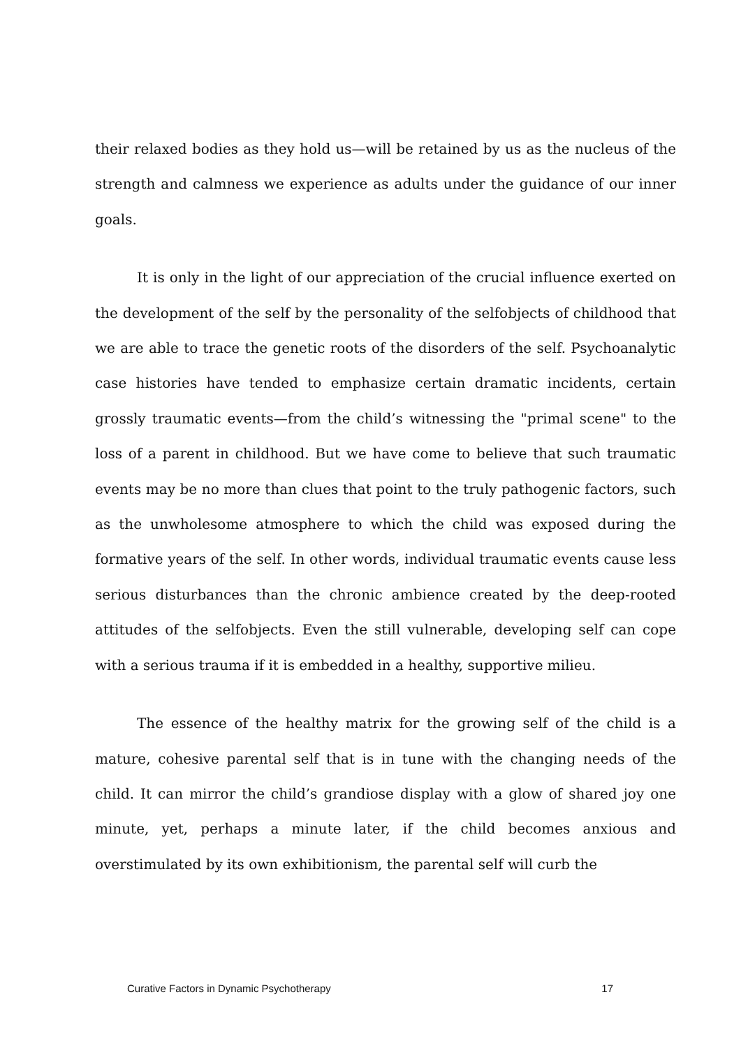their relaxed bodies as they hold us—will be retained by us as the nucleus of the strength and calmness we experience as adults under the guidance of our inner goals.
It is only in the light of our appreciation of the crucial influence exerted on the development of the self by the personality of the selfobjects of childhood that we are able to trace the genetic roots of the disorders of the self. Psychoanalytic case histories have tended to emphasize certain dramatic incidents, certain grossly traumatic events—from the child’s witnessing the "primal scene" to the loss of a parent in childhood. But we have come to believe that such traumatic events may be no more than clues that point to the truly pathogenic factors, such as the unwholesome atmosphere to which the child was exposed during the formative years of the self. In other words, individual traumatic events cause less serious disturbances than the chronic ambience created by the deep-rooted attitudes of the selfobjects. Even the still vulnerable, developing self can cope with a serious trauma if it is embedded in a healthy, supportive milieu.
The essence of the healthy matrix for the growing self of the child is a mature, cohesive parental self that is in tune with the changing needs of the child. It can mirror the child’s grandiose display with a glow of shared joy one minute, yet, perhaps a minute later, if the child becomes anxious and overstimulated by its own exhibitionism, the parental self will curb the
Curative Factors in Dynamic Psychotherapy 17